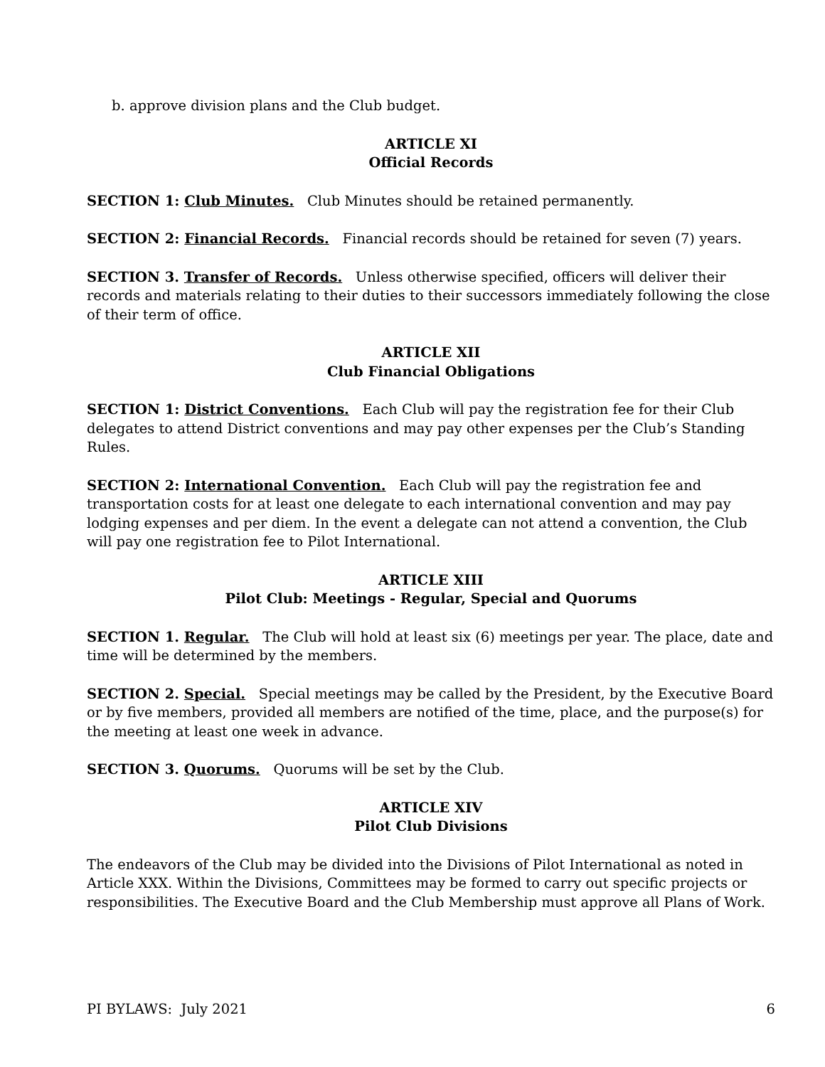b. approve division plans and the Club budget.
ARTICLE XI
Official Records
SECTION 1: Club Minutes. Club Minutes should be retained permanently.
SECTION 2: Financial Records. Financial records should be retained for seven (7) years.
SECTION 3. Transfer of Records. Unless otherwise specified, officers will deliver their records and materials relating to their duties to their successors immediately following the close of their term of office.
ARTICLE XII
Club Financial Obligations
SECTION 1: District Conventions. Each Club will pay the registration fee for their Club delegates to attend District conventions and may pay other expenses per the Club’s Standing Rules.
SECTION 2: International Convention. Each Club will pay the registration fee and transportation costs for at least one delegate to each international convention and may pay lodging expenses and per diem. In the event a delegate can not attend a convention, the Club will pay one registration fee to Pilot International.
ARTICLE XIII
Pilot Club: Meetings - Regular, Special and Quorums
SECTION 1. Regular. The Club will hold at least six (6) meetings per year. The place, date and time will be determined by the members.
SECTION 2. Special. Special meetings may be called by the President, by the Executive Board or by five members, provided all members are notified of the time, place, and the purpose(s) for the meeting at least one week in advance.
SECTION 3. Quorums. Quorums will be set by the Club.
ARTICLE XIV
Pilot Club Divisions
The endeavors of the Club may be divided into the Divisions of Pilot International as noted in Article XXX. Within the Divisions, Committees may be formed to carry out specific projects or responsibilities. The Executive Board and the Club Membership must approve all Plans of Work.
PI BYLAWS: July 2021 6